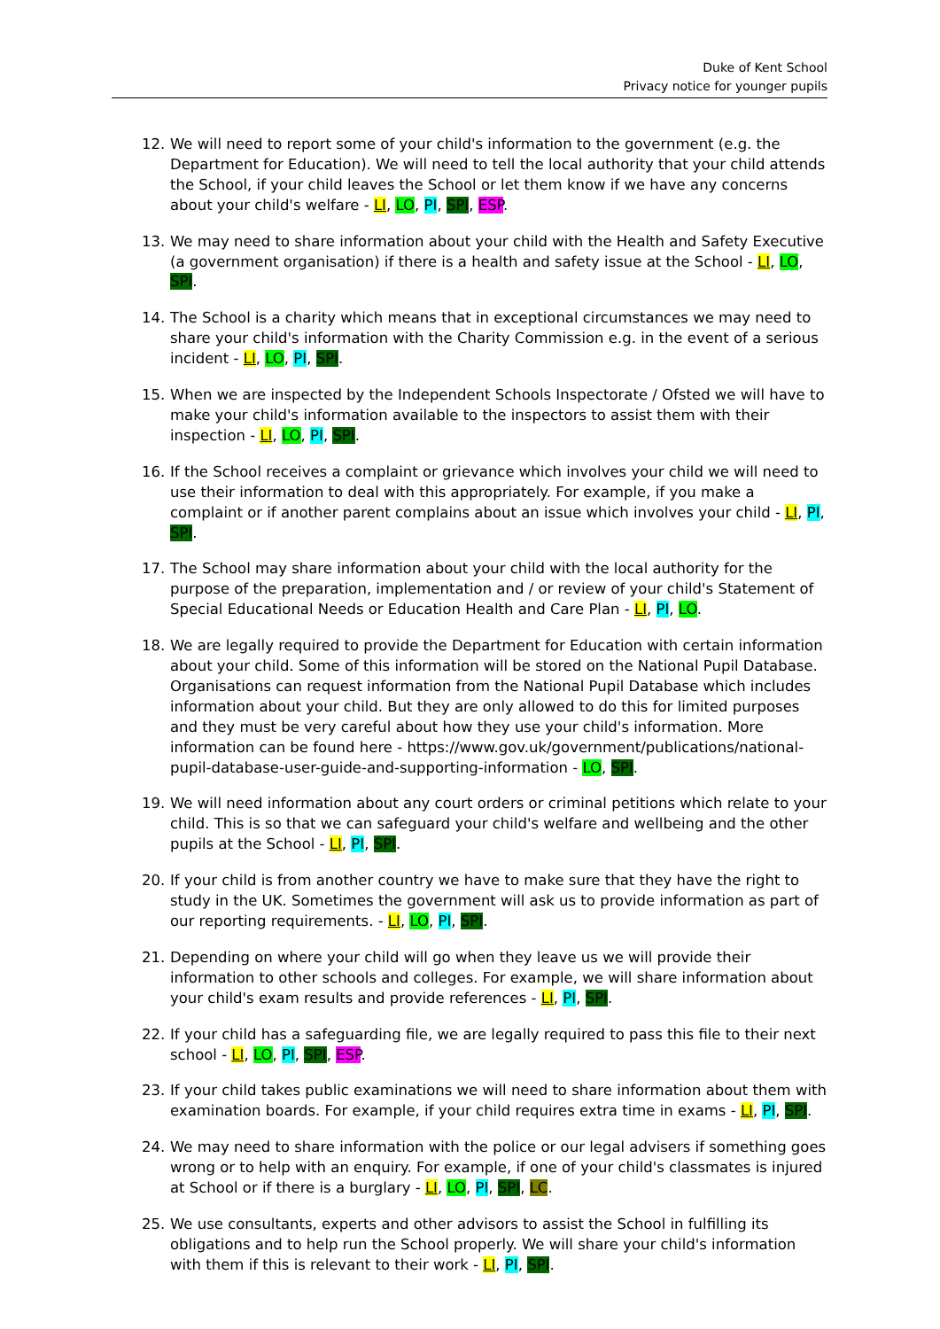Duke of Kent School
Privacy notice for younger pupils
12. We will need to report some of your child's information to the government (e.g. the Department for Education). We will need to tell the local authority that your child attends the School, if your child leaves the School or let them know if we have any concerns about your child's welfare - LI, LO, PI, SPI, ESP.
13. We may need to share information about your child with the Health and Safety Executive (a government organisation) if there is a health and safety issue at the School - LI, LO, SPI.
14. The School is a charity which means that in exceptional circumstances we may need to share your child's information with the Charity Commission e.g. in the event of a serious incident - LI, LO, PI, SPI.
15. When we are inspected by the Independent Schools Inspectorate / Ofsted we will have to make your child's information available to the inspectors to assist them with their inspection - LI, LO, PI, SPI.
16. If the School receives a complaint or grievance which involves your child we will need to use their information to deal with this appropriately. For example, if you make a complaint or if another parent complains about an issue which involves your child - LI, PI, SPI.
17. The School may share information about your child with the local authority for the purpose of the preparation, implementation and / or review of your child's Statement of Special Educational Needs or Education Health and Care Plan - LI, PI, LO.
18. We are legally required to provide the Department for Education with certain information about your child. Some of this information will be stored on the National Pupil Database. Organisations can request information from the National Pupil Database which includes information about your child. But they are only allowed to do this for limited purposes and they must be very careful about how they use your child's information. More information can be found here - https://www.gov.uk/government/publications/national-pupil-database-user-guide-and-supporting-information - LO, SPI.
19. We will need information about any court orders or criminal petitions which relate to your child. This is so that we can safeguard your child's welfare and wellbeing and the other pupils at the School - LI, PI, SPI.
20. If your child is from another country we have to make sure that they have the right to study in the UK. Sometimes the government will ask us to provide information as part of our reporting requirements. - LI, LO, PI, SPI.
21. Depending on where your child will go when they leave us we will provide their information to other schools and colleges. For example, we will share information about your child's exam results and provide references - LI, PI, SPI.
22. If your child has a safeguarding file, we are legally required to pass this file to their next school - LI, LO, PI, SPI, ESP.
23. If your child takes public examinations we will need to share information about them with examination boards. For example, if your child requires extra time in exams - LI, PI, SPI.
24. We may need to share information with the police or our legal advisers if something goes wrong or to help with an enquiry. For example, if one of your child's classmates is injured at School or if there is a burglary - LI, LO, PI, SPI, LC.
25. We use consultants, experts and other advisors to assist the School in fulfilling its obligations and to help run the School properly. We will share your child's information with them if this is relevant to their work - LI, PI, SPI.